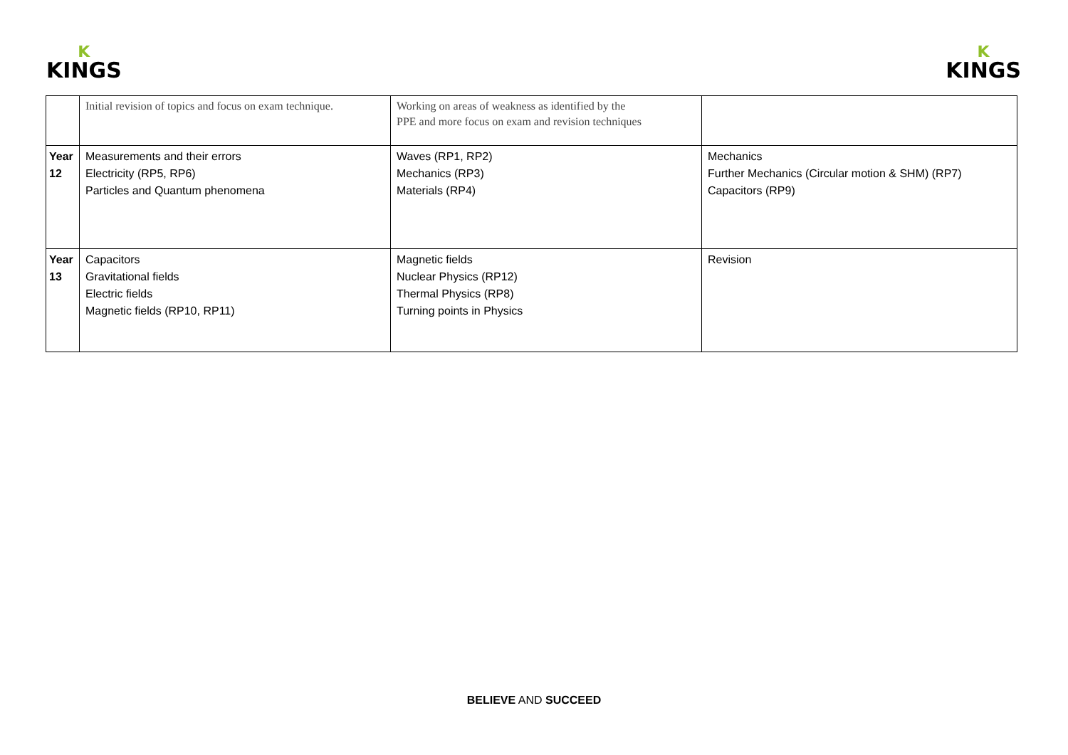K
KINGS
K
KINGS
| | Initial revision of topics and focus on exam technique. | Working on areas of weakness as identified by the PPE and more focus on exam and revision techniques | |
| Year 12 | Measurements and their errors Electricity (RP5, RP6) Particles and Quantum phenomena | Waves (RP1, RP2) Mechanics (RP3) Materials (RP4) | Mechanics Further Mechanics (Circular motion & SHM) (RP7) Capacitors (RP9) |
| Year 13 | Capacitors Gravitational fields Electric fields Magnetic fields (RP10, RP11) | Magnetic fields Nuclear Physics (RP12) Thermal Physics (RP8) Turning points in Physics | Revision |
BELIEVE AND SUCCEED